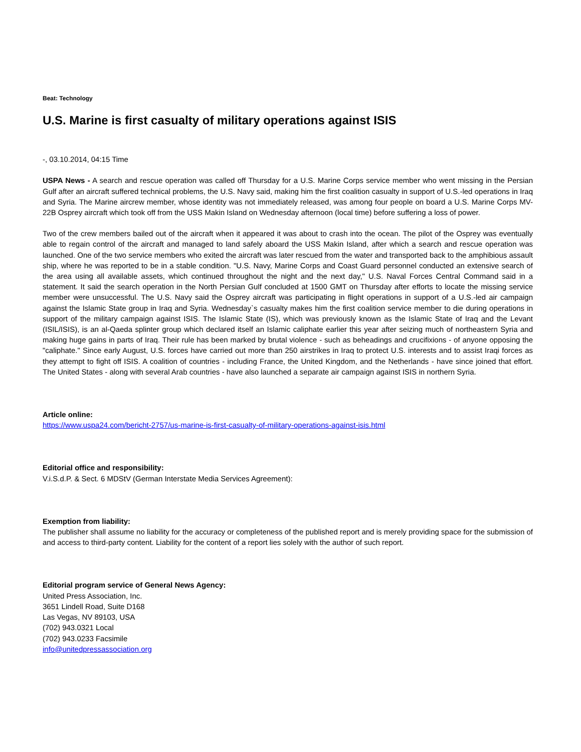Beat: Technology
U.S. Marine is first casualty of military operations against ISIS
-, 03.10.2014, 04:15 Time
USPA News - A search and rescue operation was called off Thursday for a U.S. Marine Corps service member who went missing in the Persian Gulf after an aircraft suffered technical problems, the U.S. Navy said, making him the first coalition casualty in support of U.S.-led operations in Iraq and Syria. The Marine aircrew member, whose identity was not immediately released, was among four people on board a U.S. Marine Corps MV-22B Osprey aircraft which took off from the USS Makin Island on Wednesday afternoon (local time) before suffering a loss of power.
Two of the crew members bailed out of the aircraft when it appeared it was about to crash into the ocean. The pilot of the Osprey was eventually able to regain control of the aircraft and managed to land safely aboard the USS Makin Island, after which a search and rescue operation was launched. One of the two service members who exited the aircraft was later rescued from the water and transported back to the amphibious assault ship, where he was reported to be in a stable condition. "U.S. Navy, Marine Corps and Coast Guard personnel conducted an extensive search of the area using all available assets, which continued throughout the night and the next day," U.S. Naval Forces Central Command said in a statement. It said the search operation in the North Persian Gulf concluded at 1500 GMT on Thursday after efforts to locate the missing service member were unsuccessful. The U.S. Navy said the Osprey aircraft was participating in flight operations in support of a U.S.-led air campaign against the Islamic State group in Iraq and Syria. Wednesday`s casualty makes him the first coalition service member to die during operations in support of the military campaign against ISIS. The Islamic State (IS), which was previously known as the Islamic State of Iraq and the Levant (ISIL/ISIS), is an al-Qaeda splinter group which declared itself an Islamic caliphate earlier this year after seizing much of northeastern Syria and making huge gains in parts of Iraq. Their rule has been marked by brutal violence - such as beheadings and crucifixions - of anyone opposing the "caliphate." Since early August, U.S. forces have carried out more than 250 airstrikes in Iraq to protect U.S. interests and to assist Iraqi forces as they attempt to fight off ISIS. A coalition of countries - including France, the United Kingdom, and the Netherlands - have since joined that effort. The United States - along with several Arab countries - have also launched a separate air campaign against ISIS in northern Syria.
Article online:
https://www.uspa24.com/bericht-2757/us-marine-is-first-casualty-of-military-operations-against-isis.html
Editorial office and responsibility:
V.i.S.d.P. & Sect. 6 MDStV (German Interstate Media Services Agreement):
Exemption from liability:
The publisher shall assume no liability for the accuracy or completeness of the published report and is merely providing space for the submission of and access to third-party content. Liability for the content of a report lies solely with the author of such report.
Editorial program service of General News Agency:
United Press Association, Inc.
3651 Lindell Road, Suite D168
Las Vegas, NV 89103, USA
(702) 943.0321 Local
(702) 943.0233 Facsimile
info@unitedpressassociation.org